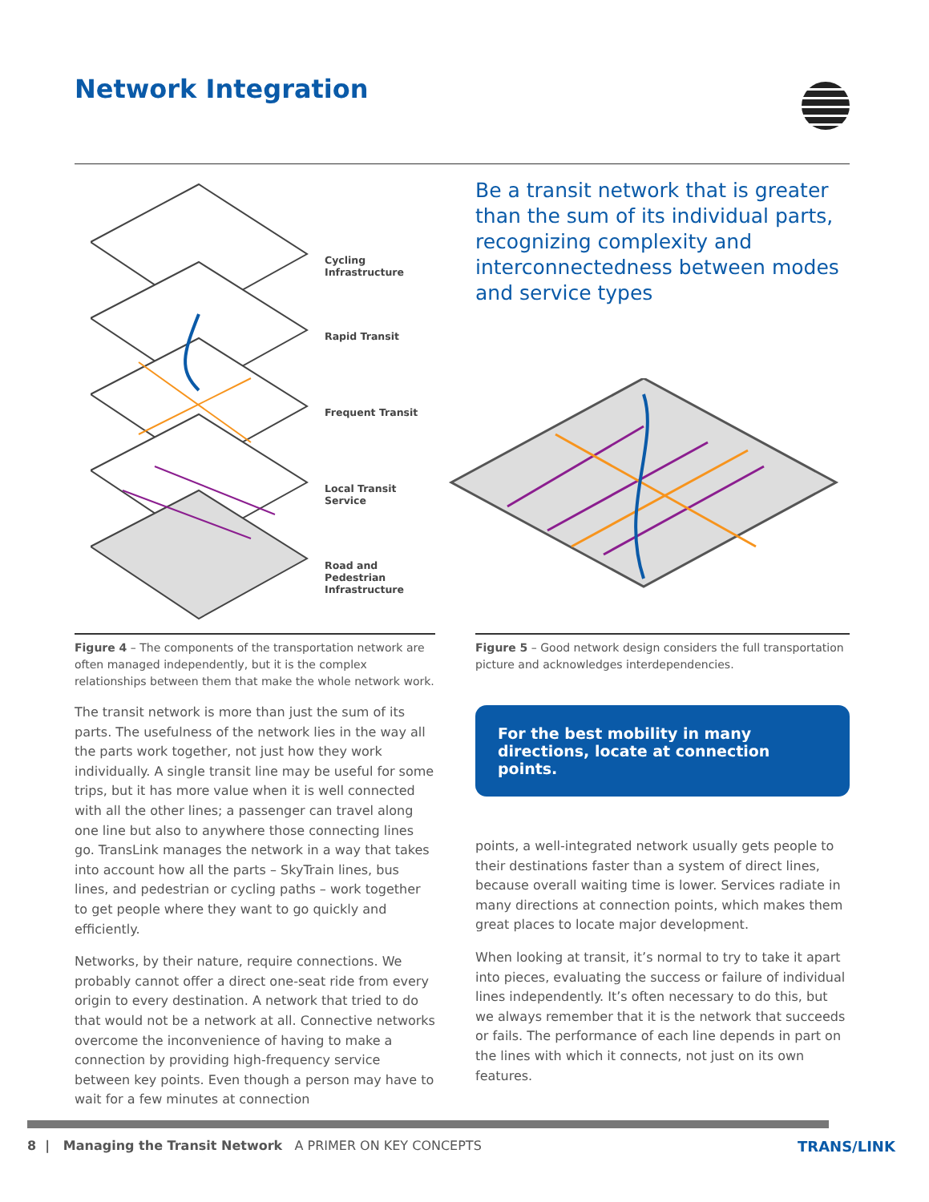Network Integration
Cycling Infrastructure
Rapid Transit
Frequent Transit
Local Transit Service
Road and Pedestrian
Infrastructure
Figure 4 – The components of the transportation network are often managed independently, but it is the complex relationships between them that make the whole network work.
The transit network is more than just the sum of its parts. The usefulness of the network lies in the way all the parts work together, not just how they work individually. A single transit line may be useful for some trips, but it has more value when it is well connected with all the other lines; a passenger can travel along one line but also to anywhere those connecting lines go. TransLink manages the network in a way that takes into account how all the parts – SkyTrain lines, bus lines, and pedestrian or cycling paths – work together to get people where they want to go quickly and efficiently.
Networks, by their nature, require connections. We probably cannot offer a direct one-seat ride from every origin to every destination. A network that tried to do that would not be a network at all. Connective networks overcome the inconvenience of having to make a connection by providing high-frequency service between key points. Even though a person may have to wait for a few minutes at connection
Be a transit network that is greater than the sum of its individual parts, recognizing complexity and interconnectedness between modes and service types
Figure 5 – Good network design considers the full transportation picture and acknowledges interdependencies.
For the best mobility in many directions, locate at connection points.
points, a well-integrated network usually gets people to their destinations faster than a system of direct lines, because overall waiting time is lower. Services radiate in many directions at connection points, which makes them great places to locate major development.
When looking at transit, it’s normal to try to take it apart into pieces, evaluating the success or failure of individual lines independently. It’s often necessary to do this, but we always remember that it is the network that succeeds or fails. The performance of each line depends in part on the lines with which it connects, not just on its own features.
8 | Managing the Transit Network A PRIMER ON KEY CONCEPTS
TRANS/LINK